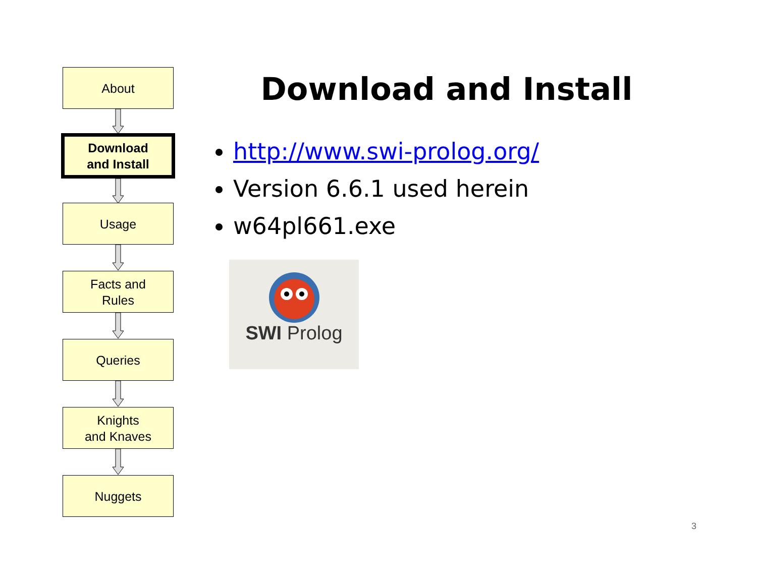About
Download
and Install
Usage
Facts and
Rules
Queries
Knights
and Knaves
Nuggets
Download and Install
http://www.swi-prolog.org/
Version 6.6.1 used herein
w64pl661.exe
SWI Prolog
3